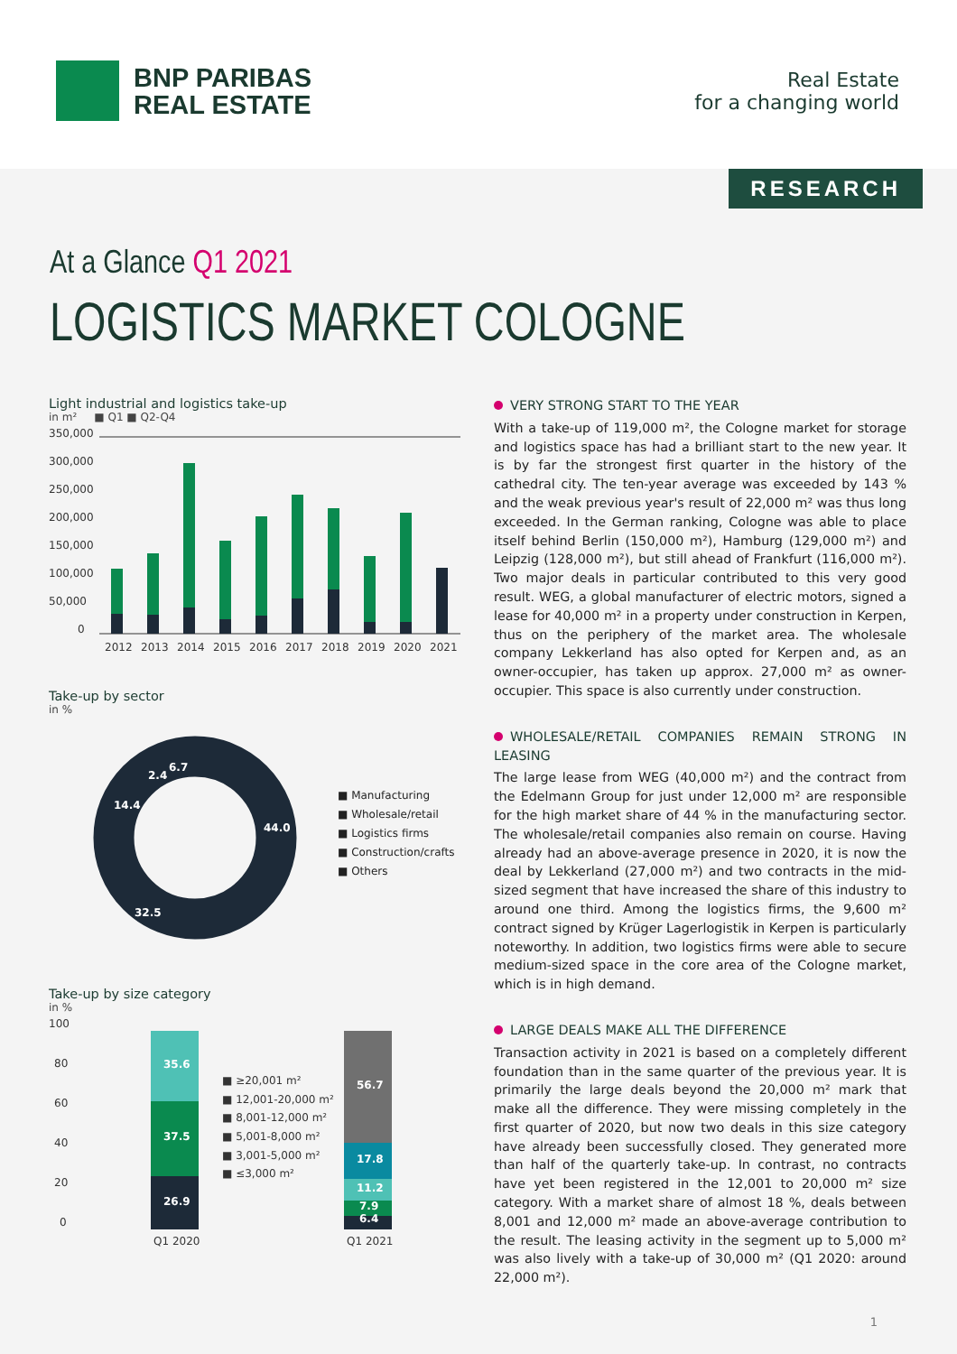BNP PARIBAS
REAL ESTATE
Real Estate
for a changing world
RESEARCH
At a Glance Q1 2021
LOGISTICS MARKET COLOGNE
Light industrial and logistics take-up
in m² ■ Q1 ■ Q2-Q4
350,000
300,000
250,000
200,000
150,000
100,000
50,000
0
2012
2013
2014
2015
2016
2017
2018
2019
2020
2021
Take-up by sector
in %
44.0
32.5
14.4
2.4
6.7
■ Manufacturing
■ Wholesale/retail
■ Logistics firms
■ Construction/crafts
■ Others
Take-up by size category
in %
100
80
60
40
20
0
35.6
37.5
26.9
56.7
17.8
11.2
7.9
6.4
■ ≥20,001 m²
■ 12,001-20,000 m²
■ 8,001-12,000 m²
■ 5,001-8,000 m²
■ 3,001-5,000 m²
■ ≤3,000 m²
Q1 2020
Q1 2021
VERY STRONG START TO THE YEAR
With a take-up of 119,000 m², the Cologne market for storage and logistics space has had a brilliant start to the new year. It is by far the strongest first quarter in the history of the cathedral city. The ten-year average was exceeded by 143 % and the weak previous year's result of 22,000 m² was thus long exceeded. In the German ranking, Cologne was able to place itself behind Berlin (150,000 m²), Hamburg (129,000 m²) and Leipzig (128,000 m²), but still ahead of Frankfurt (116,000 m²). Two major deals in particular contributed to this very good result. WEG, a global manufacturer of electric motors, signed a lease for 40,000 m² in a property under construction in Kerpen, thus on the periphery of the market area. The wholesale company Lekkerland has also opted for Kerpen and, as an owner-occupier, has taken up approx. 27,000 m² as owner-occupier. This space is also currently under construction.
WHOLESALE/RETAIL COMPANIES REMAIN STRONG IN LEASING
The large lease from WEG (40,000 m²) and the contract from the Edelmann Group for just under 12,000 m² are responsible for the high market share of 44 % in the manufacturing sector. The wholesale/retail companies also remain on course. Having already had an above-average presence in 2020, it is now the deal by Lekkerland (27,000 m²) and two contracts in the mid-sized segment that have increased the share of this industry to around one third. Among the logistics firms, the 9,600 m² contract signed by Krüger Lagerlogistik in Kerpen is particularly noteworthy. In addition, two logistics firms were able to secure medium-sized space in the core area of the Cologne market, which is in high demand.
LARGE DEALS MAKE ALL THE DIFFERENCE
Transaction activity in 2021 is based on a completely different foundation than in the same quarter of the previous year. It is primarily the large deals beyond the 20,000 m² mark that make all the difference. They were missing completely in the first quarter of 2020, but now two deals in this size category have already been successfully closed. They generated more than half of the quarterly take-up. In contrast, no contracts have yet been registered in the 12,001 to 20,000 m² size category. With a market share of almost 18 %, deals between 8,001 and 12,000 m² made an above-average contribution to the result. The leasing activity in the segment up to 5,000 m² was also lively with a take-up of 30,000 m² (Q1 2020: around 22,000 m²).
1